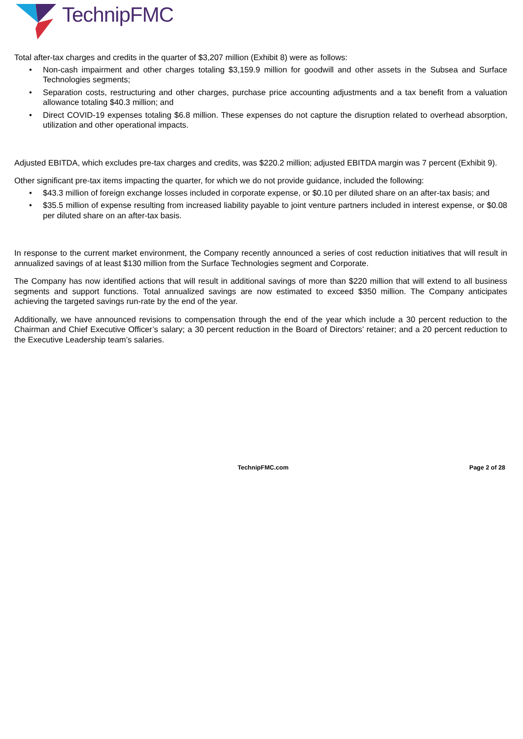TechnipFMC
Total after-tax charges and credits in the quarter of $3,207 million (Exhibit 8) were as follows:
Non-cash impairment and other charges totaling $3,159.9 million for goodwill and other assets in the Subsea and Surface Technologies segments;
Separation costs, restructuring and other charges, purchase price accounting adjustments and a tax benefit from a valuation allowance totaling $40.3 million; and
Direct COVID-19 expenses totaling $6.8 million. These expenses do not capture the disruption related to overhead absorption, utilization and other operational impacts.
Adjusted EBITDA, which excludes pre-tax charges and credits, was $220.2 million; adjusted EBITDA margin was 7 percent (Exhibit 9).
Other significant pre-tax items impacting the quarter, for which we do not provide guidance, included the following:
$43.3 million of foreign exchange losses included in corporate expense, or $0.10 per diluted share on an after-tax basis; and
$35.5 million of expense resulting from increased liability payable to joint venture partners included in interest expense, or $0.08 per diluted share on an after-tax basis.
In response to the current market environment, the Company recently announced a series of cost reduction initiatives that will result in annualized savings of at least $130 million from the Surface Technologies segment and Corporate.
The Company has now identified actions that will result in additional savings of more than $220 million that will extend to all business segments and support functions. Total annualized savings are now estimated to exceed $350 million. The Company anticipates achieving the targeted savings run-rate by the end of the year.
Additionally, we have announced revisions to compensation through the end of the year which include a 30 percent reduction to the Chairman and Chief Executive Officer’s salary; a 30 percent reduction in the Board of Directors’ retainer; and a 20 percent reduction to the Executive Leadership team’s salaries.
TechnipFMC.com Page 2 of 28